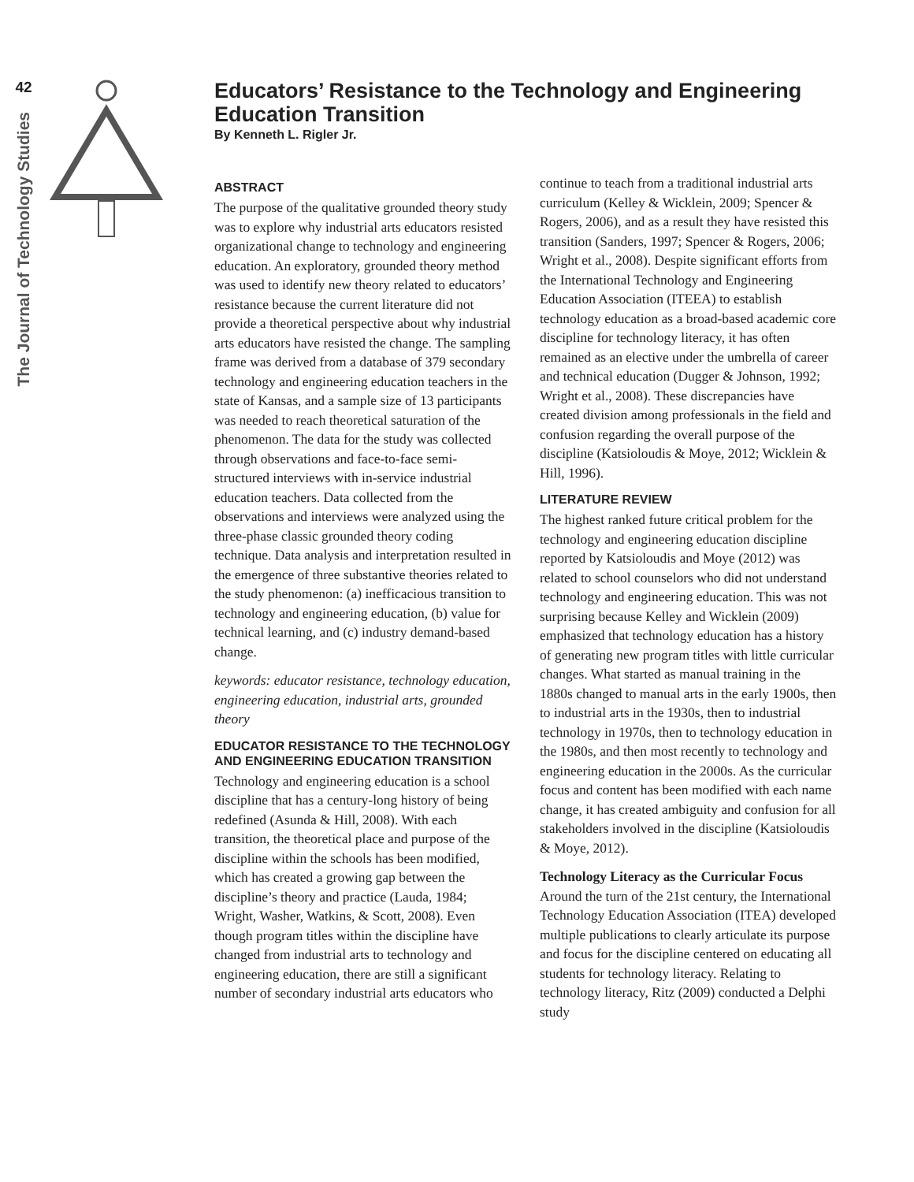42
The Journal of Technology Studies
Educators’ Resistance to the Technology and Engineering Education Transition
By Kenneth L. Rigler Jr.
ABSTRACT
The purpose of the qualitative grounded theory study was to explore why industrial arts educators resisted organizational change to technology and engineering education. An exploratory, grounded theory method was used to identify new theory related to educators’ resistance because the current literature did not provide a theoretical perspective about why industrial arts educators have resisted the change. The sampling frame was derived from a database of 379 secondary technology and engineering education teachers in the state of Kansas, and a sample size of 13 participants was needed to reach theoretical saturation of the phenomenon. The data for the study was collected through observations and face-to-face semi-structured interviews with in-service industrial education teachers. Data collected from the observations and interviews were analyzed using the three-phase classic grounded theory coding technique. Data analysis and interpretation resulted in the emergence of three substantive theories related to the study phenomenon: (a) inefficacious transition to technology and engineering education, (b) value for technical learning, and (c) industry demand-based change.
keywords: educator resistance, technology education, engineering education, industrial arts, grounded theory
EDUCATOR RESISTANCE TO THE TECHNOLOGY AND ENGINEERING EDUCATION TRANSITION
Technology and engineering education is a school discipline that has a century-long history of being redefined (Asunda & Hill, 2008). With each transition, the theoretical place and purpose of the discipline within the schools has been modified, which has created a growing gap between the discipline’s theory and practice (Lauda, 1984; Wright, Washer, Watkins, & Scott, 2008). Even though program titles within the discipline have changed from industrial arts to technology and engineering education, there are still a significant number of secondary industrial arts educators who continue to teach from a traditional industrial arts curriculum (Kelley & Wicklein, 2009; Spencer & Rogers, 2006), and as a result they have resisted this transition (Sanders, 1997; Spencer & Rogers, 2006; Wright et al., 2008). Despite significant efforts from the International Technology and Engineering Education Association (ITEEA) to establish technology education as a broad-based academic core discipline for technology literacy, it has often remained as an elective under the umbrella of career and technical education (Dugger & Johnson, 1992; Wright et al., 2008). These discrepancies have created division among professionals in the field and confusion regarding the overall purpose of the discipline (Katsioloudis & Moye, 2012; Wicklein & Hill, 1996).
LITERATURE REVIEW
The highest ranked future critical problem for the technology and engineering education discipline reported by Katsioloudis and Moye (2012) was related to school counselors who did not understand technology and engineering education. This was not surprising because Kelley and Wicklein (2009) emphasized that technology education has a history of generating new program titles with little curricular changes. What started as manual training in the 1880s changed to manual arts in the early 1900s, then to industrial arts in the 1930s, then to industrial technology in 1970s, then to technology education in the 1980s, and then most recently to technology and engineering education in the 2000s. As the curricular focus and content has been modified with each name change, it has created ambiguity and confusion for all stakeholders involved in the discipline (Katsioloudis & Moye, 2012).
Technology Literacy as the Curricular Focus
Around the turn of the 21st century, the International Technology Education Association (ITEA) developed multiple publications to clearly articulate its purpose and focus for the discipline centered on educating all students for technology literacy. Relating to technology literacy, Ritz (2009) conducted a Delphi study